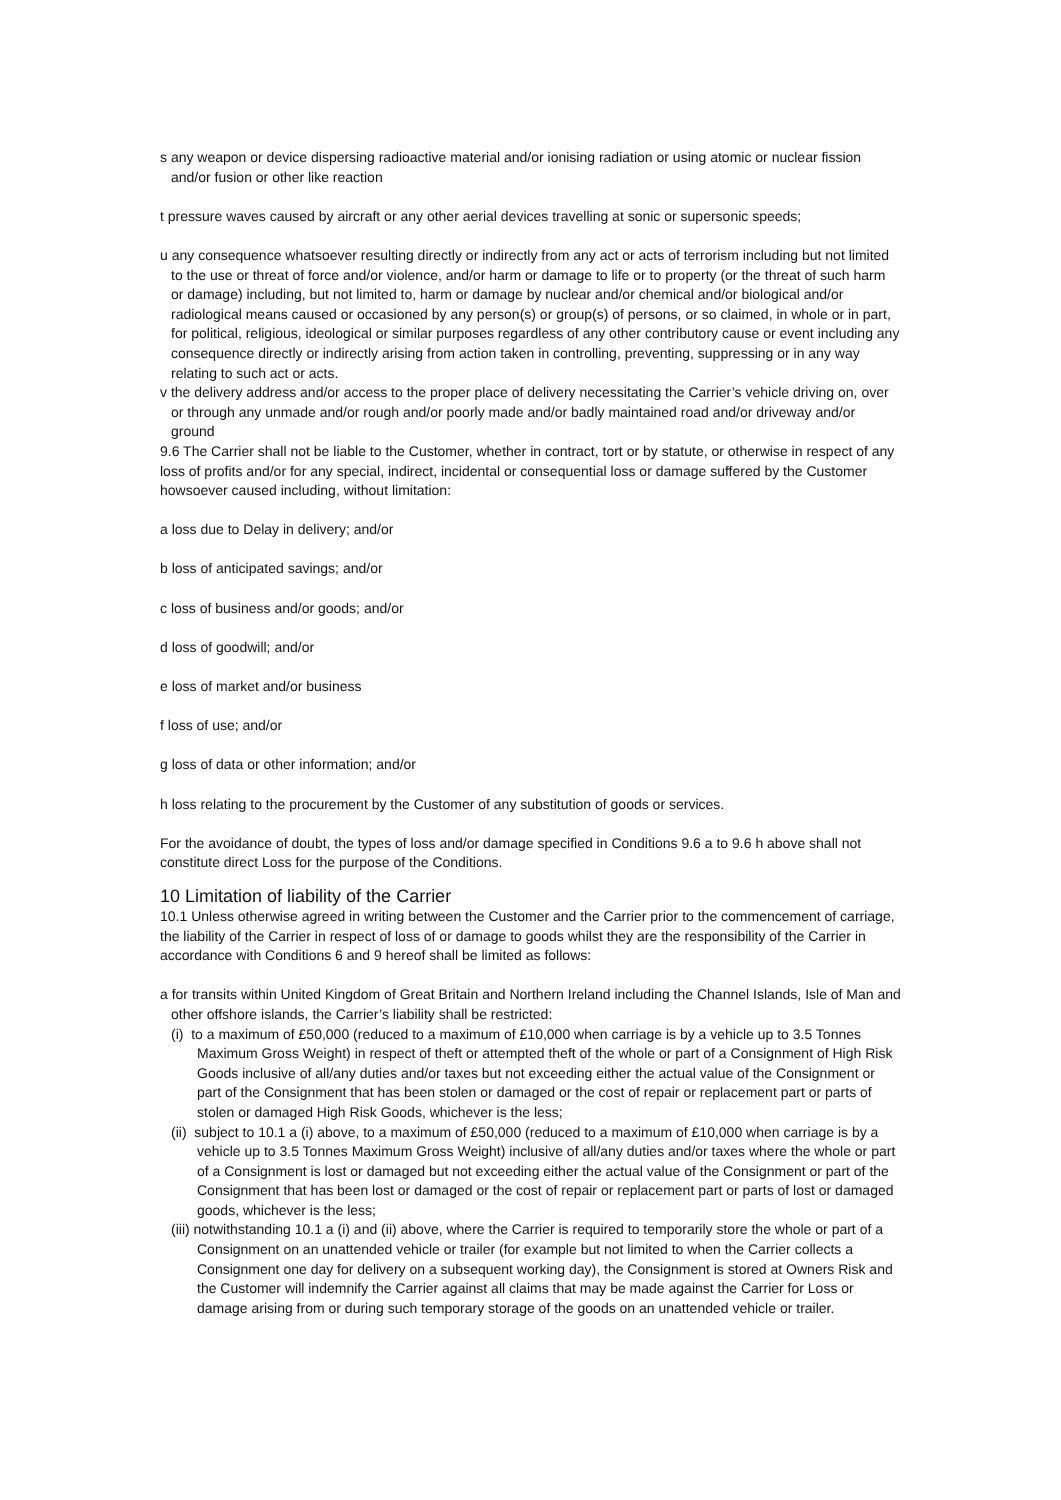s any weapon or device dispersing radioactive material and/or ionising radiation or using atomic or nuclear fission and/or fusion or other like reaction
t pressure waves caused by aircraft or any other aerial devices travelling at sonic or supersonic speeds;
u any consequence whatsoever resulting directly or indirectly from any act or acts of terrorism including but not limited to the use or threat of force and/or violence, and/or harm or damage to life or to property (or the threat of such harm or damage) including, but not limited to, harm or damage by nuclear and/or chemical and/or biological and/or radiological means caused or occasioned by any person(s) or group(s) of persons, or so claimed, in whole or in part, for political, religious, ideological or similar purposes regardless of any other contributory cause or event including any consequence directly or indirectly arising from action taken in controlling, preventing, suppressing or in any way relating to such act or acts.
v the delivery address and/or access to the proper place of delivery necessitating the Carrier’s vehicle driving on, over or through any unmade and/or rough and/or poorly made and/or badly maintained road and/or driveway and/or ground
9.6 The Carrier shall not be liable to the Customer, whether in contract, tort or by statute, or otherwise in respect of any loss of profits and/or for any special, indirect, incidental or consequential loss or damage suffered by the Customer howsoever caused including, without limitation:
a loss due to Delay in delivery; and/or
b loss of anticipated savings; and/or
c loss of business and/or goods; and/or
d loss of goodwill; and/or
e loss of market and/or business
f loss of use; and/or
g loss of data or other information; and/or
h loss relating to the procurement by the Customer of any substitution of goods or services.
For the avoidance of doubt, the types of loss and/or damage specified in Conditions 9.6 a to 9.6 h above shall not constitute direct Loss for the purpose of the Conditions.
10 Limitation of liability of the Carrier
10.1 Unless otherwise agreed in writing between the Customer and the Carrier prior to the commencement of carriage, the liability of the Carrier in respect of loss of or damage to goods whilst they are the responsibility of the Carrier in accordance with Conditions 6 and 9 hereof shall be limited as follows:
a for transits within United Kingdom of Great Britain and Northern Ireland including the Channel Islands, Isle of Man and other offshore islands, the Carrier’s liability shall be restricted:
(i) to a maximum of £50,000 (reduced to a maximum of £10,000 when carriage is by a vehicle up to 3.5 Tonnes Maximum Gross Weight) in respect of theft or attempted theft of the whole or part of a Consignment of High Risk Goods inclusive of all/any duties and/or taxes but not exceeding either the actual value of the Consignment or part of the Consignment that has been stolen or damaged or the cost of repair or replacement part or parts of stolen or damaged High Risk Goods, whichever is the less;
(ii) subject to 10.1 a (i) above, to a maximum of £50,000 (reduced to a maximum of £10,000 when carriage is by a vehicle up to 3.5 Tonnes Maximum Gross Weight) inclusive of all/any duties and/or taxes where the whole or part of a Consignment is lost or damaged but not exceeding either the actual value of the Consignment or part of the Consignment that has been lost or damaged or the cost of repair or replacement part or parts of lost or damaged goods, whichever is the less;
(iii) notwithstanding 10.1 a (i) and (ii) above, where the Carrier is required to temporarily store the whole or part of a Consignment on an unattended vehicle or trailer (for example but not limited to when the Carrier collects a Consignment one day for delivery on a subsequent working day), the Consignment is stored at Owners Risk and the Customer will indemnify the Carrier against all claims that may be made against the Carrier for Loss or damage arising from or during such temporary storage of the goods on an unattended vehicle or trailer.